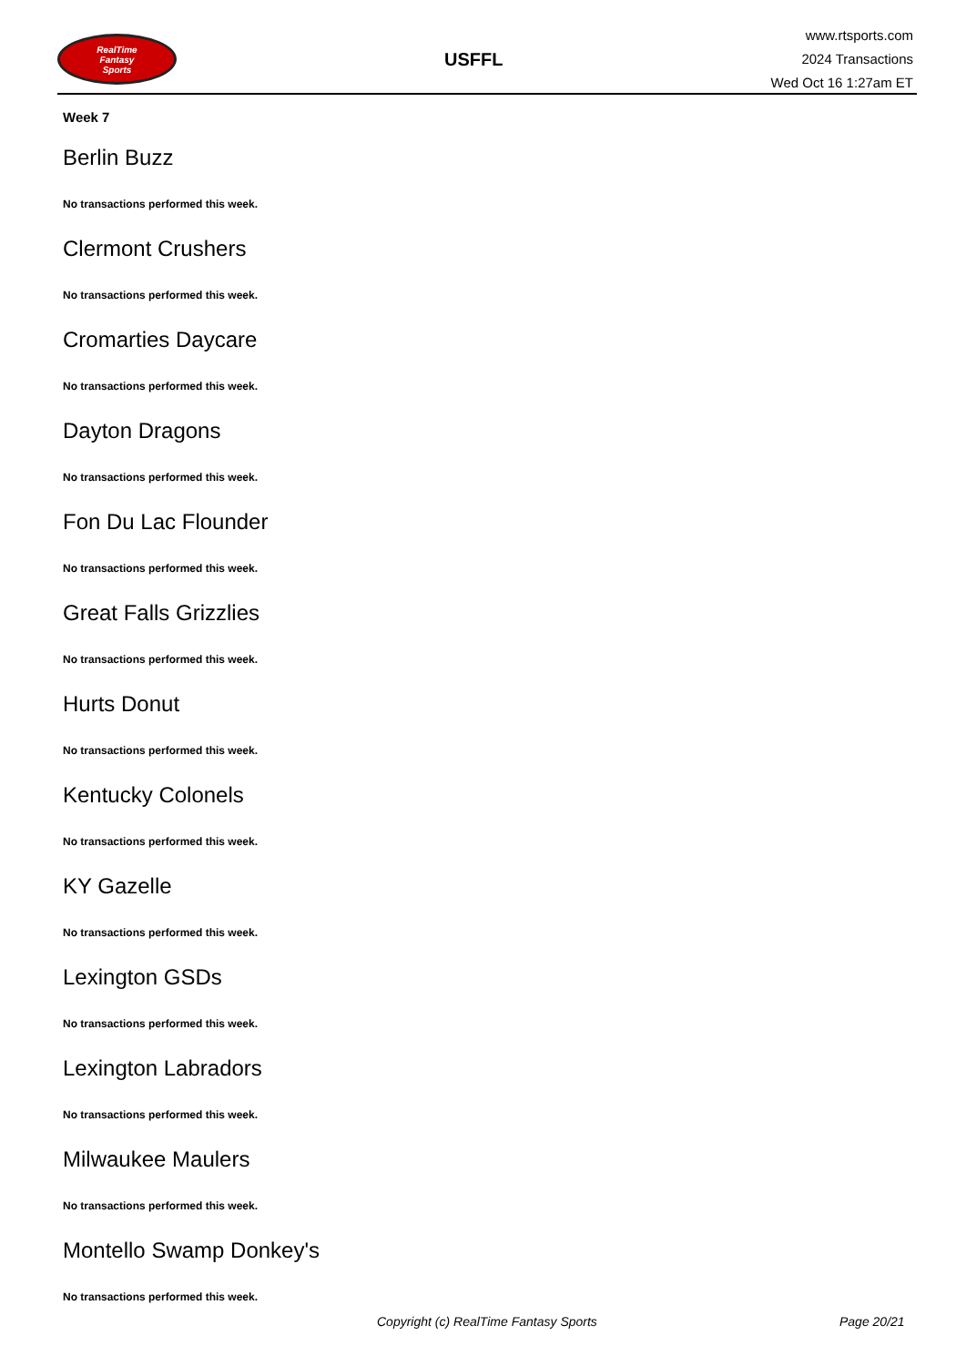RealTime
Fantasy
Sports
USFFL
www.rtsports.com
2024 Transactions
Wed Oct 16 1:27am ET
Week 7
Berlin Buzz
No transactions performed this week.
Clermont Crushers
No transactions performed this week.
Cromarties Daycare
No transactions performed this week.
Dayton Dragons
No transactions performed this week.
Fon Du Lac Flounder
No transactions performed this week.
Great Falls Grizzlies
No transactions performed this week.
Hurts Donut
No transactions performed this week.
Kentucky Colonels
No transactions performed this week.
KY Gazelle
No transactions performed this week.
Lexington GSDs
No transactions performed this week.
Lexington Labradors
No transactions performed this week.
Milwaukee Maulers
No transactions performed this week.
Montello Swamp Donkey's
No transactions performed this week.
Copyright (c) RealTime Fantasy Sports Page 20/21